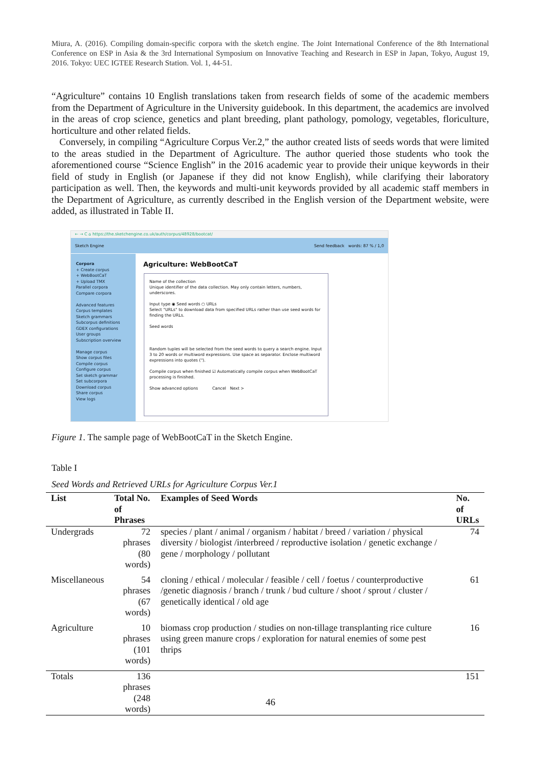Miura, A. (2016). Compiling domain-specific corpora with the sketch engine. The Joint International Conference of the 8th International Conference on ESP in Asia & the 3rd International Symposium on Innovative Teaching and Research in ESP in Japan, Tokyo, August 19, 2016. Tokyo: UEC IGTEE Research Station. Vol. 1, 44-51.
“Agriculture” contains 10 English translations taken from research fields of some of the academic members from the Department of Agriculture in the University guidebook. In this department, the academics are involved in the areas of crop science, genetics and plant breeding, plant pathology, pomology, vegetables, floriculture, horticulture and other related fields.
Conversely, in compiling “Agriculture Corpus Ver.2,” the author created lists of seeds words that were limited to the areas studied in the Department of Agriculture. The author queried those students who took the aforementioned course “Science English” in the 2016 academic year to provide their unique keywords in their field of study in English (or Japanese if they did not know English), while clarifying their laboratory participation as well. Then, the keywords and multi-unit keywords provided by all academic staff members in the Department of Agriculture, as currently described in the English version of the Department website, were added, as illustrated in Table II.
← → C ⌂ https://the.sketchengine.co.uk/auth/corpus/48928/bootcat/
Sketch Engine Send feedback words: 87 % / 1,0
Corpora
+ Create corpus
+ WebBootCaT
+ Upload TMX
Parallel corpora
Compare corpora
Advanced features
Corpus templates
Sketch grammars
Subcorpus definitions
GDEX configurations
User groups
Subscription overview
Manage corpus
Show corpus files
Compile corpus
Configure corpus
Set sketch grammar
Set subcorpora
Download corpus
Share corpus
View logs
Agriculture: WebBootCaT
Name of the collection
Unique identifier of the data collection. May only contain letters, numbers, underscores.
Input type ◉ Seed words ○ URLs
Select "URLs" to download data from specified URLs rather than use seed words for finding the URLs.
Seed words
Random tuples will be selected from the seed words to query a search engine. Input 3 to 20 words or multiword expressions. Use space as separator. Enclose multiword expressions into quotes (").
Compile corpus when finished ☑ Automatically compile corpus when WebBootCaT processing is finished.
Show advanced options Cancel Next >
Figure 1. The sample page of WebBootCaT in the Sketch Engine.
Table I
Seed Words and Retrieved URLs for Agriculture Corpus Ver.1
| List | Total No. of Phrases | Examples of Seed Words | No. of URLs |
| --- | --- | --- | --- |
| Undergrads | 72 phrases (80 words) | species / plant / animal / organism / habitat / breed / variation / physical diversity / biologist /interbreed / reproductive isolation / genetic exchange / gene / morphology / pollutant | 74 |
| Miscellaneous | 54 phrases (67 words) | cloning / ethical / molecular / feasible / cell / foetus / counterproductive /genetic diagnosis / branch / trunk / bud culture / shoot / sprout / cluster / genetically identical / old age | 61 |
| Agriculture | 10 phrases (101 words) | biomass crop production / studies on non-tillage transplanting rice culture using green manure crops / exploration for natural enemies of some pest thrips | 16 |
| Totals | 136 phrases (248 words) | | 151 |
46